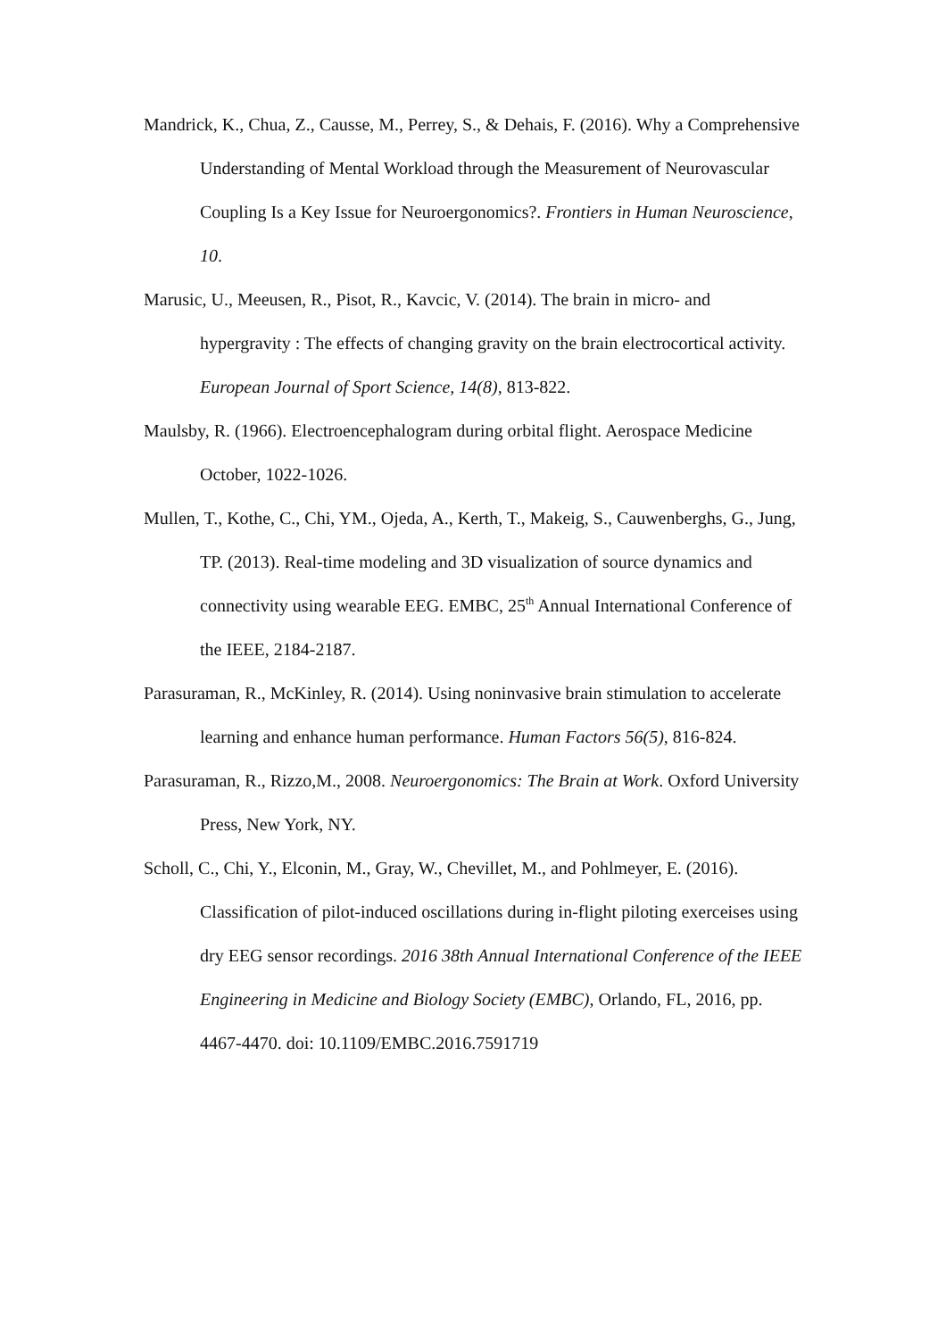Mandrick, K., Chua, Z., Causse, M., Perrey, S., & Dehais, F. (2016). Why a Comprehensive Understanding of Mental Workload through the Measurement of Neurovascular Coupling Is a Key Issue for Neuroergonomics?. Frontiers in Human Neuroscience, 10.
Marusic, U., Meeusen, R., Pisot, R., Kavcic, V. (2014). The brain in micro- and hypergravity : The effects of changing gravity on the brain electrocortical activity. European Journal of Sport Science, 14(8), 813-822.
Maulsby, R. (1966). Electroencephalogram during orbital flight. Aerospace Medicine October, 1022-1026.
Mullen, T., Kothe, C., Chi, YM., Ojeda, A., Kerth, T., Makeig, S., Cauwenberghs, G., Jung, TP. (2013). Real-time modeling and 3D visualization of source dynamics and connectivity using wearable EEG. EMBC, 25<sup>th</sup> Annual International Conference of the IEEE, 2184-2187.
Parasuraman, R., McKinley, R. (2014). Using noninvasive brain stimulation to accelerate learning and enhance human performance. Human Factors 56(5), 816-824.
Parasuraman, R., Rizzo,M., 2008. Neuroergonomics: The Brain at Work. Oxford University Press, New York, NY.
Scholl, C., Chi, Y., Elconin, M., Gray, W., Chevillet, M., and Pohlmeyer, E. (2016). Classification of pilot-induced oscillations during in-flight piloting exerceises using dry EEG sensor recordings. 2016 38th Annual International Conference of the IEEE Engineering in Medicine and Biology Society (EMBC), Orlando, FL, 2016, pp. 4467-4470. doi: 10.1109/EMBC.2016.7591719